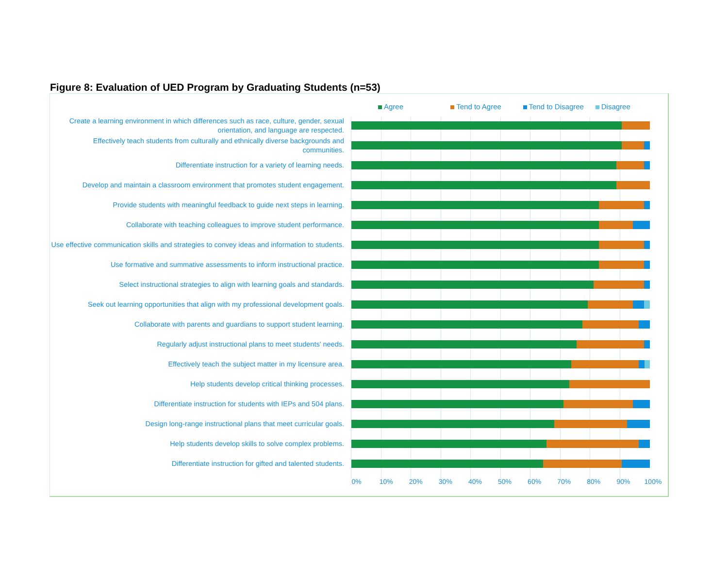Figure 8: Evaluation of UED Program by Graduating Students (n=53)
Agree Tend to Agree Tend to Disagree Disagree
Create a learning environment in which differences such as race, culture, gender, sexual orientation, and language are respected.
Effectively teach students from culturally and ethnically diverse backgrounds and communities.
Differentiate instruction for a variety of learning needs.
Develop and maintain a classroom environment that promotes student engagement.
Provide students with meaningful feedback to guide next steps in learning.
Collaborate with teaching colleagues to improve student performance.
Use effective communication skills and strategies to convey ideas and information to students.
Use formative and summative assessments to inform instructional practice.
Select instructional strategies to align with learning goals and standards.
Seek out learning opportunities that align with my professional development goals.
Collaborate with parents and guardians to support student learning.
Regularly adjust instructional plans to meet students' needs.
Effectively teach the subject matter in my licensure area.
Help students develop critical thinking processes.
Differentiate instruction for students with IEPs and 504 plans.
Design long-range instructional plans that meet curricular goals.
Help students develop skills to solve complex problems.
Differentiate instruction for gifted and talented students.
0% 10% 20% 30% 40% 50% 60% 70% 80% 90% 100%